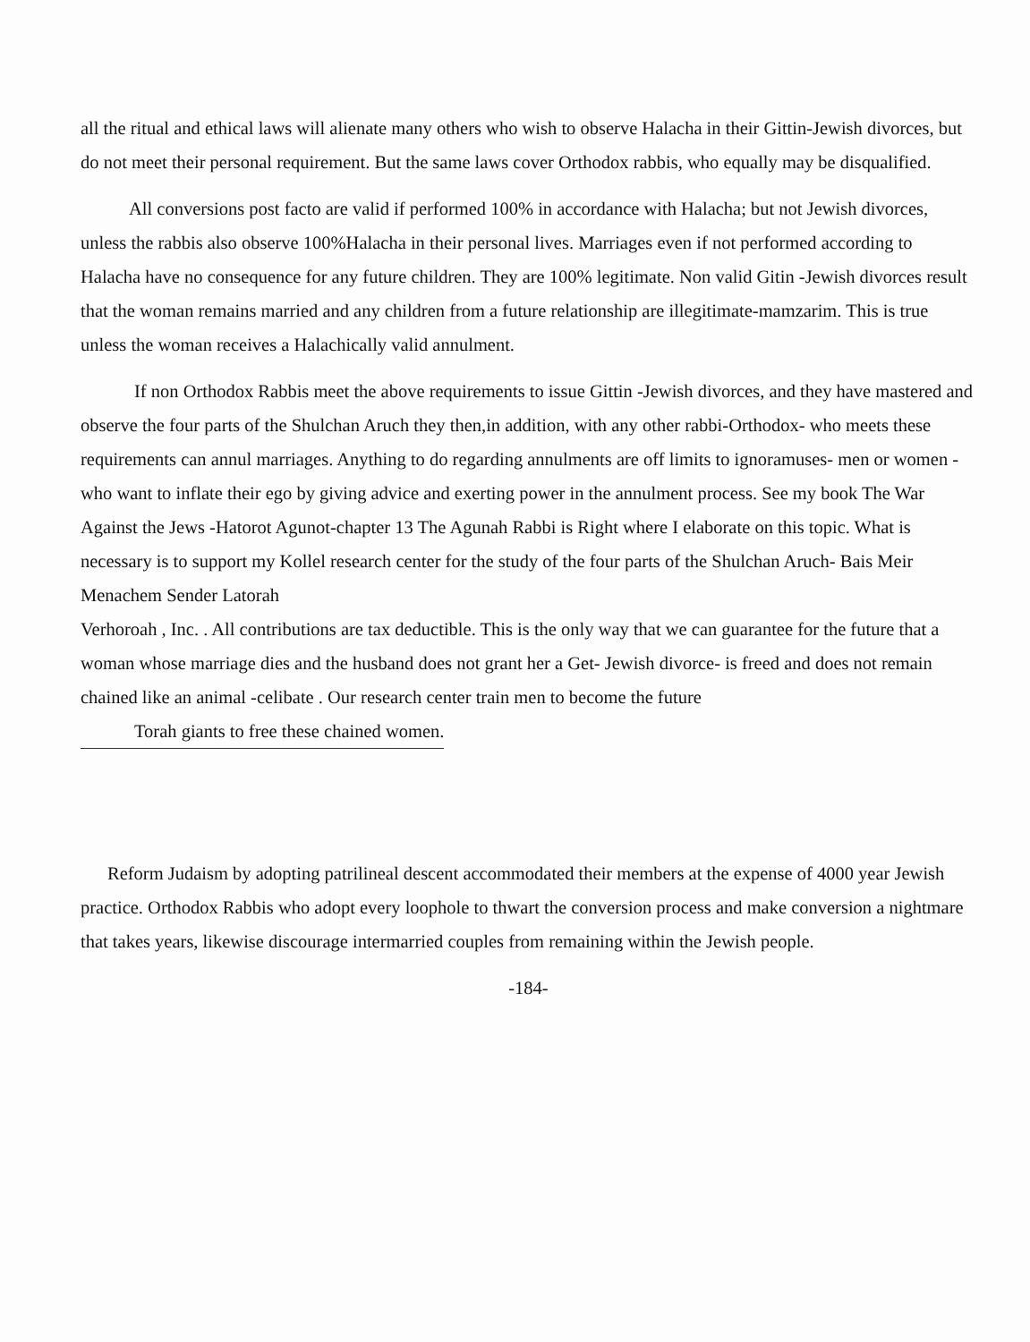all the ritual and ethical laws will alienate many others who wish to observe Halacha in their Gittin-Jewish divorces, but do not meet their personal requirement. But the same laws cover Orthodox rabbis, who equally may be disqualified.
All conversions post facto are valid if performed 100% in accordance with Halacha; but not Jewish divorces, unless the rabbis also observe 100%Halacha in their personal lives. Marriages even if not performed according to Halacha have no consequence for any future children. They are 100% legitimate. Non valid Gitin -Jewish divorces result that the woman remains married and any children from a future relationship are illegitimate-mamzarim. This is true unless the woman receives a Halachically valid annulment.
If non Orthodox Rabbis meet the above requirements to issue Gittin -Jewish divorces, and they have mastered and observe the four parts of the Shulchan Aruch they then,in addition, with any other rabbi-Orthodox- who meets these requirements can annul marriages. Anything to do regarding annulments are off limits to ignoramuses- men or women -who want to inflate their ego by giving advice and exerting power in the annulment process. See my book The War Against the Jews -Hatorot Agunot-chapter 13 The Agunah Rabbi is Right where I elaborate on this topic. What is necessary is to support my Kollel research center for the study of the four parts of the Shulchan Aruch- Bais Meir Menachem Sender Latorah
Verhoroah , Inc. . All contributions are tax deductible. This is the only way that we can guarantee for the future that a woman whose marriage dies and the husband does not grant her a Get- Jewish divorce- is freed and does not remain chained like an animal -celibate . Our research center train men to become the future Torah giants to free these chained women.
Reform Judaism by adopting patrilineal descent accommodated their members at the expense of 4000 year Jewish practice. Orthodox Rabbis who adopt every loophole to thwart the conversion process and make conversion a nightmare that takes years, likewise discourage intermarried couples from remaining within the Jewish people.
-184-